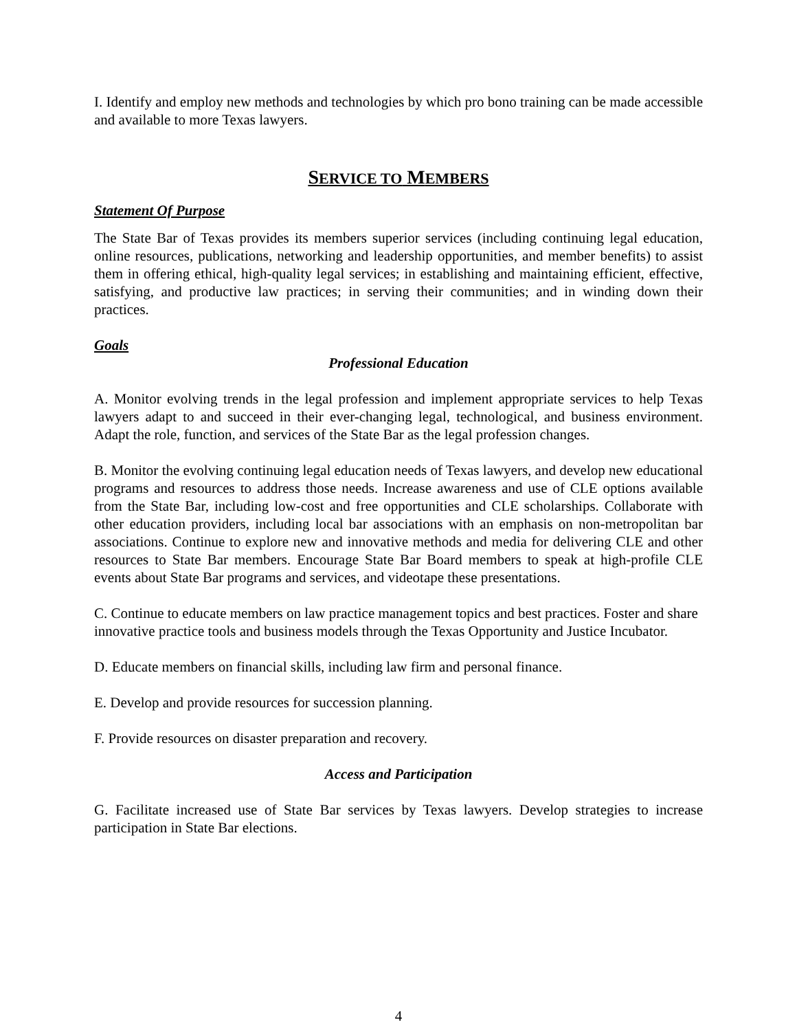I. Identify and employ new methods and technologies by which pro bono training can be made accessible and available to more Texas lawyers.
SERVICE TO MEMBERS
Statement Of Purpose
The State Bar of Texas provides its members superior services (including continuing legal education, online resources, publications, networking and leadership opportunities, and member benefits) to assist them in offering ethical, high-quality legal services; in establishing and maintaining efficient, effective, satisfying, and productive law practices; in serving their communities; and in winding down their practices.
Goals
Professional Education
A. Monitor evolving trends in the legal profession and implement appropriate services to help Texas lawyers adapt to and succeed in their ever-changing legal, technological, and business environment. Adapt the role, function, and services of the State Bar as the legal profession changes.
B. Monitor the evolving continuing legal education needs of Texas lawyers, and develop new educational programs and resources to address those needs. Increase awareness and use of CLE options available from the State Bar, including low-cost and free opportunities and CLE scholarships. Collaborate with other education providers, including local bar associations with an emphasis on non-metropolitan bar associations. Continue to explore new and innovative methods and media for delivering CLE and other resources to State Bar members. Encourage State Bar Board members to speak at high-profile CLE events about State Bar programs and services, and videotape these presentations.
C. Continue to educate members on law practice management topics and best practices. Foster and share innovative practice tools and business models through the Texas Opportunity and Justice Incubator.
D. Educate members on financial skills, including law firm and personal finance.
E. Develop and provide resources for succession planning.
F. Provide resources on disaster preparation and recovery.
Access and Participation
G. Facilitate increased use of State Bar services by Texas lawyers. Develop strategies to increase participation in State Bar elections.
4